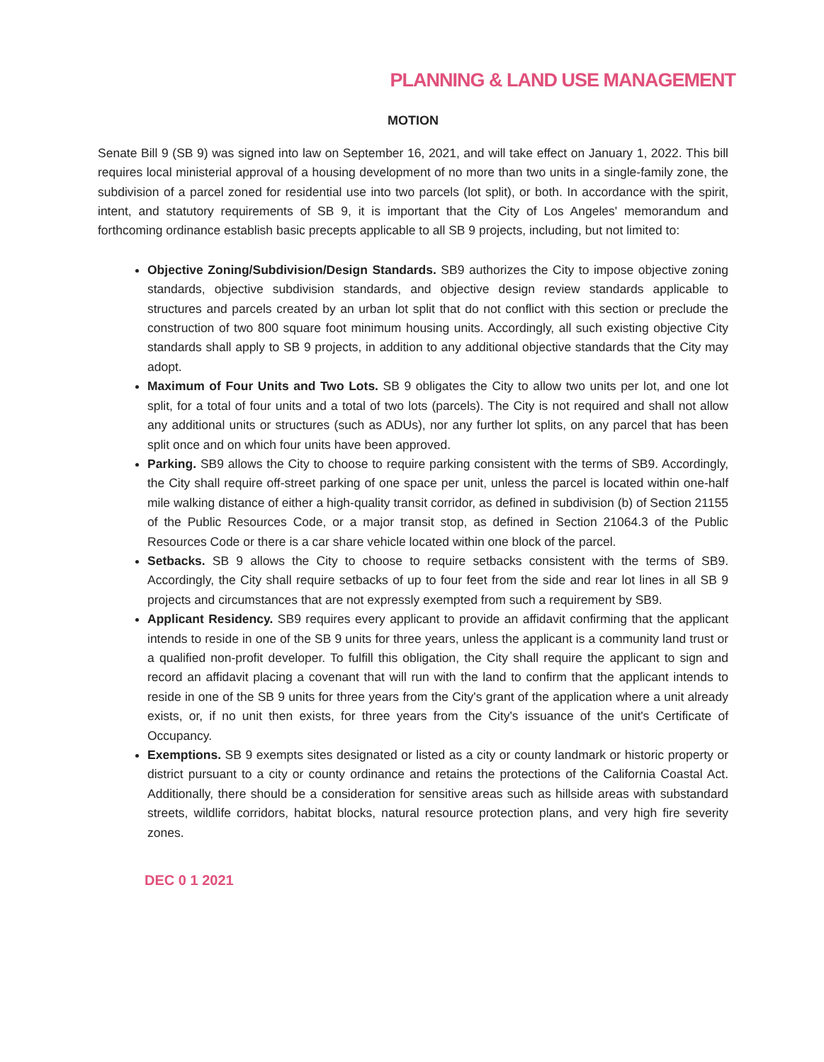PLANNING & LAND USE MANAGEMENT
MOTION
Senate Bill 9 (SB 9) was signed into law on September 16, 2021, and will take effect on January 1, 2022. This bill requires local ministerial approval of a housing development of no more than two units in a single-family zone, the subdivision of a parcel zoned for residential use into two parcels (lot split), or both. In accordance with the spirit, intent, and statutory requirements of SB 9, it is important that the City of Los Angeles' memorandum and forthcoming ordinance establish basic precepts applicable to all SB 9 projects, including, but not limited to:
Objective Zoning/Subdivision/Design Standards. SB9 authorizes the City to impose objective zoning standards, objective subdivision standards, and objective design review standards applicable to structures and parcels created by an urban lot split that do not conflict with this section or preclude the construction of two 800 square foot minimum housing units. Accordingly, all such existing objective City standards shall apply to SB 9 projects, in addition to any additional objective standards that the City may adopt.
Maximum of Four Units and Two Lots. SB 9 obligates the City to allow two units per lot, and one lot split, for a total of four units and a total of two lots (parcels). The City is not required and shall not allow any additional units or structures (such as ADUs), nor any further lot splits, on any parcel that has been split once and on which four units have been approved.
Parking. SB9 allows the City to choose to require parking consistent with the terms of SB9. Accordingly, the City shall require off-street parking of one space per unit, unless the parcel is located within one-half mile walking distance of either a high-quality transit corridor, as defined in subdivision (b) of Section 21155 of the Public Resources Code, or a major transit stop, as defined in Section 21064.3 of the Public Resources Code or there is a car share vehicle located within one block of the parcel.
Setbacks. SB 9 allows the City to choose to require setbacks consistent with the terms of SB9. Accordingly, the City shall require setbacks of up to four feet from the side and rear lot lines in all SB 9 projects and circumstances that are not expressly exempted from such a requirement by SB9.
Applicant Residency. SB9 requires every applicant to provide an affidavit confirming that the applicant intends to reside in one of the SB 9 units for three years, unless the applicant is a community land trust or a qualified non-profit developer. To fulfill this obligation, the City shall require the applicant to sign and record an affidavit placing a covenant that will run with the land to confirm that the applicant intends to reside in one of the SB 9 units for three years from the City's grant of the application where a unit already exists, or, if no unit then exists, for three years from the City's issuance of the unit's Certificate of Occupancy.
Exemptions. SB 9 exempts sites designated or listed as a city or county landmark or historic property or district pursuant to a city or county ordinance and retains the protections of the California Coastal Act. Additionally, there should be a consideration for sensitive areas such as hillside areas with substandard streets, wildlife corridors, habitat blocks, natural resource protection plans, and very high fire severity zones.
DEC 0 1 2021